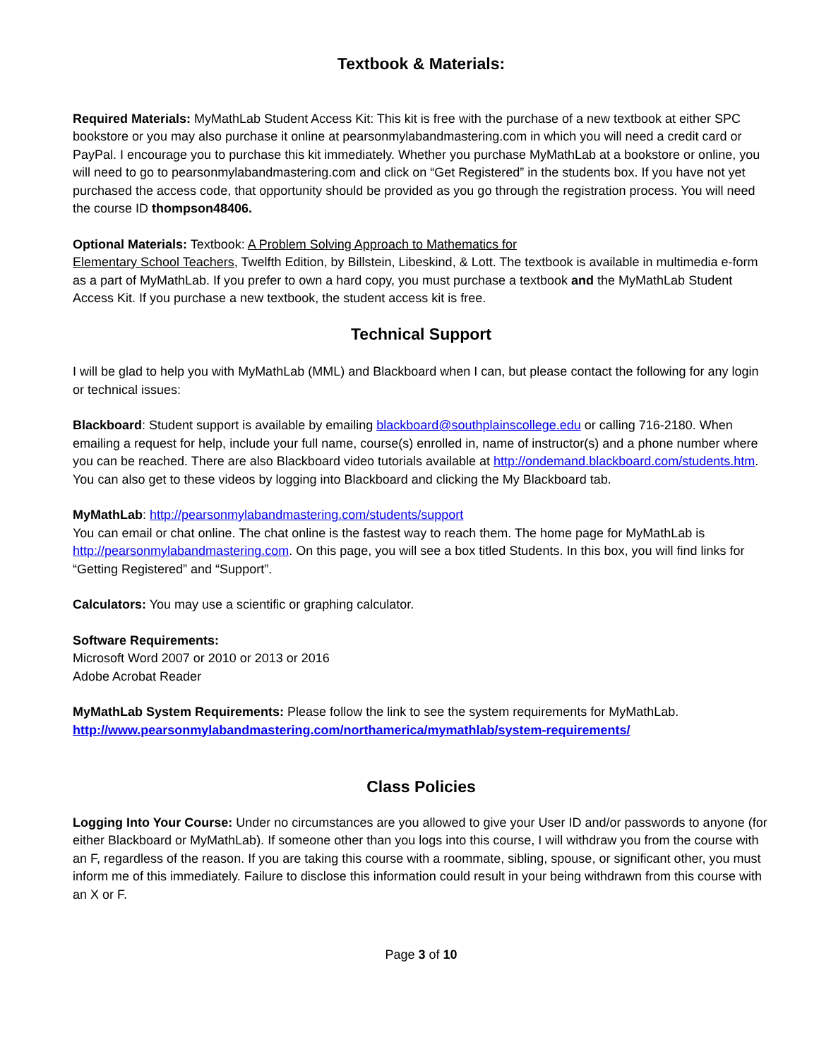Textbook & Materials:
Required Materials: MyMathLab Student Access Kit: This kit is free with the purchase of a new textbook at either SPC bookstore or you may also purchase it online at pearsonmylabandmastering.com in which you will need a credit card or PayPal. I encourage you to purchase this kit immediately. Whether you purchase MyMathLab at a bookstore or online, you will need to go to pearsonmylabandmastering.com and click on “Get Registered” in the students box. If you have not yet purchased the access code, that opportunity should be provided as you go through the registration process. You will need the course ID thompson48406.
Optional Materials: Textbook: A Problem Solving Approach to Mathematics for
Elementary School Teachers, Twelfth Edition, by Billstein, Libeskind, & Lott. The textbook is available in multimedia e-form as a part of MyMathLab. If you prefer to own a hard copy, you must purchase a textbook and the MyMathLab Student Access Kit. If you purchase a new textbook, the student access kit is free.
Technical Support
I will be glad to help you with MyMathLab (MML) and Blackboard when I can, but please contact the following for any login or technical issues:
Blackboard: Student support is available by emailing blackboard@southplainscollege.edu or calling 716-2180. When emailing a request for help, include your full name, course(s) enrolled in, name of instructor(s) and a phone number where you can be reached. There are also Blackboard video tutorials available at http://ondemand.blackboard.com/students.htm. You can also get to these videos by logging into Blackboard and clicking the My Blackboard tab.
MyMathLab: http://pearsonmylabandmastering.com/students/support
You can email or chat online. The chat online is the fastest way to reach them. The home page for MyMathLab is http://pearsonmylabandmastering.com. On this page, you will see a box titled Students. In this box, you will find links for “Getting Registered” and “Support”.
Calculators: You may use a scientific or graphing calculator.
Software Requirements:
Microsoft Word 2007 or 2010 or 2013 or 2016
Adobe Acrobat Reader
MyMathLab System Requirements: Please follow the link to see the system requirements for MyMathLab.
http://www.pearsonmylabandmastering.com/northamerica/mymathlab/system-requirements/
Class Policies
Logging Into Your Course: Under no circumstances are you allowed to give your User ID and/or passwords to anyone (for either Blackboard or MyMathLab). If someone other than you logs into this course, I will withdraw you from the course with an F, regardless of the reason. If you are taking this course with a roommate, sibling, spouse, or significant other, you must inform me of this immediately. Failure to disclose this information could result in your being withdrawn from this course with an X or F.
Page 3 of 10